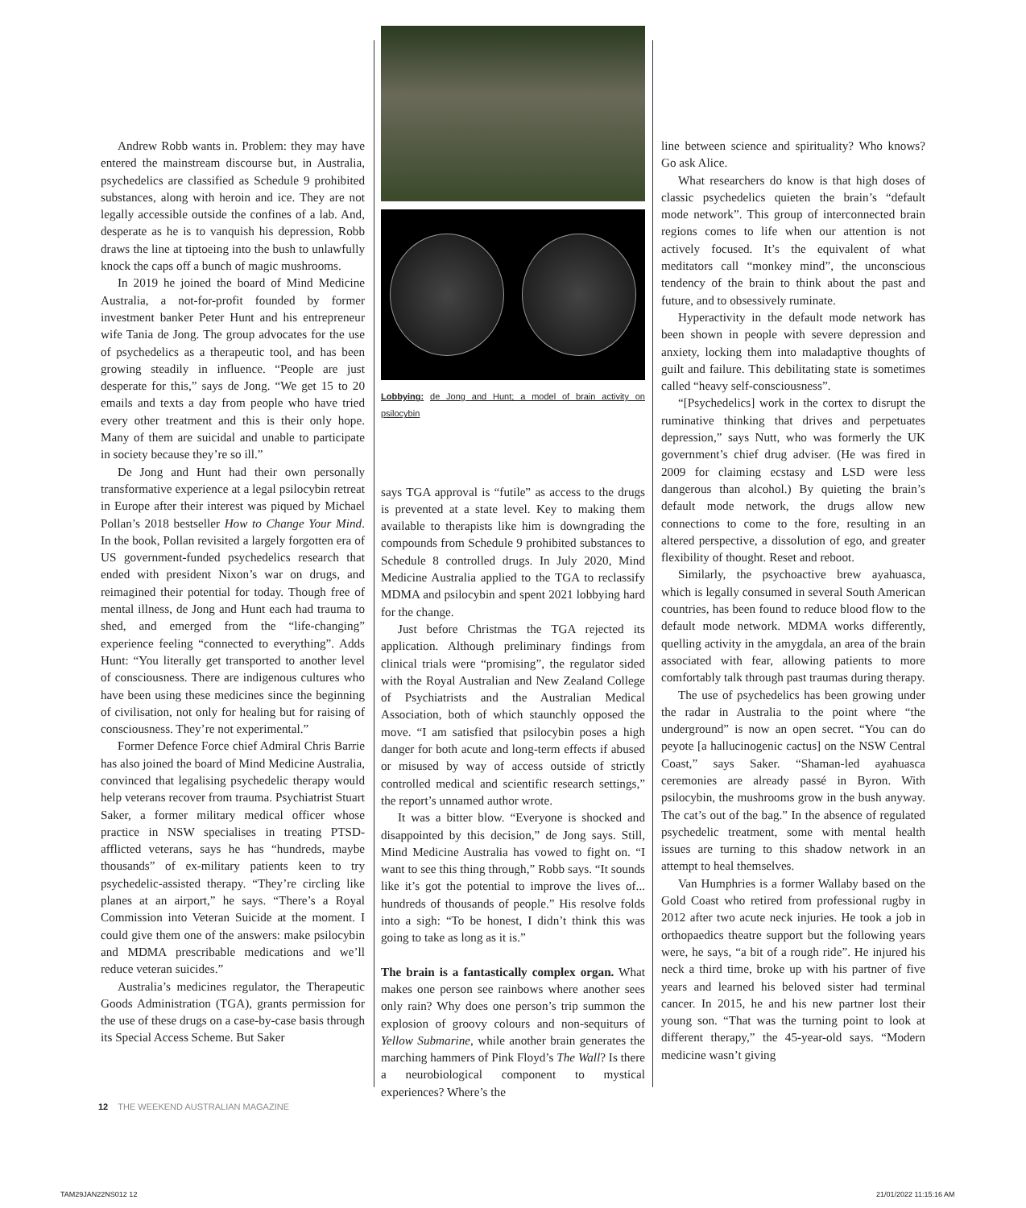Andrew Robb wants in. Problem: they may have entered the mainstream discourse but, in Australia, psychedelics are classified as Schedule 9 prohibited substances, along with heroin and ice. They are not legally accessible outside the confines of a lab. And, desperate as he is to vanquish his depression, Robb draws the line at tiptoeing into the bush to unlawfully knock the caps off a bunch of magic mushrooms.
In 2019 he joined the board of Mind Medicine Australia, a not-for-profit founded by former investment banker Peter Hunt and his entrepreneur wife Tania de Jong. The group advocates for the use of psychedelics as a therapeutic tool, and has been growing steadily in influence. “People are just desperate for this,” says de Jong. “We get 15 to 20 emails and texts a day from people who have tried every other treatment and this is their only hope. Many of them are suicidal and unable to participate in society because they’re so ill.”
De Jong and Hunt had their own personally transformative experience at a legal psilocybin retreat in Europe after their interest was piqued by Michael Pollan’s 2018 bestseller How to Change Your Mind. In the book, Pollan revisited a largely forgotten era of US government-funded psychedelics research that ended with president Nixon’s war on drugs, and reimagined their potential for today. Though free of mental illness, de Jong and Hunt each had trauma to shed, and emerged from the “life-changing” experience feeling “connected to everything”. Adds Hunt: “You literally get transported to another level of consciousness. There are indigenous cultures who have been using these medicines since the beginning of civilisation, not only for healing but for raising of consciousness. They’re not experimental.”
Former Defence Force chief Admiral Chris Barrie has also joined the board of Mind Medicine Australia, convinced that legalising psychedelic therapy would help veterans recover from trauma. Psychiatrist Stuart Saker, a former military medical officer whose practice in NSW specialises in treating PTSD-afflicted veterans, says he has “hundreds, maybe thousands” of ex-military patients keen to try psychedelic-assisted therapy. “They’re circling like planes at an airport,” he says. “There’s a Royal Commission into Veteran Suicide at the moment. I could give them one of the answers: make psilocybin and MDMA prescribable medications and we’ll reduce veteran suicides.”
Australia’s medicines regulator, the Therapeutic Goods Administration (TGA), grants permission for the use of these drugs on a case-by-case basis through its Special Access Scheme. But Saker
Lobbying: de Jong and Hunt; a model of brain activity on psilocybin
says TGA approval is “futile” as access to the drugs is prevented at a state level. Key to making them available to therapists like him is downgrading the compounds from Schedule 9 prohibited substances to Schedule 8 controlled drugs. In July 2020, Mind Medicine Australia applied to the TGA to reclassify MDMA and psilocybin and spent 2021 lobbying hard for the change.
Just before Christmas the TGA rejected its application. Although preliminary findings from clinical trials were “promising”, the regulator sided with the Royal Australian and New Zealand College of Psychiatrists and the Australian Medical Association, both of which staunchly opposed the move. “I am satisfied that psilocybin poses a high danger for both acute and long-term effects if abused or misused by way of access outside of strictly controlled medical and scientific research settings,” the report’s unnamed author wrote.
It was a bitter blow. “Everyone is shocked and disappointed by this decision,” de Jong says. Still, Mind Medicine Australia has vowed to fight on. “I want to see this thing through,” Robb says. “It sounds like it’s got the potential to improve the lives of... hundreds of thousands of people.” His resolve folds into a sigh: “To be honest, I didn’t think this was going to take as long as it is.”
The brain is a fantastically complex organ. What makes one person see rainbows where another sees only rain? Why does one person’s trip summon the explosion of groovy colours and non-sequiturs of Yellow Submarine, while another brain generates the marching hammers of Pink Floyd’s The Wall? Is there a neurobiological component to mystical experiences? Where’s the
line between science and spirituality? Who knows? Go ask Alice.
What researchers do know is that high doses of classic psychedelics quieten the brain’s “default mode network”. This group of interconnected brain regions comes to life when our attention is not actively focused. It’s the equivalent of what meditators call “monkey mind”, the unconscious tendency of the brain to think about the past and future, and to obsessively ruminate.
Hyperactivity in the default mode network has been shown in people with severe depression and anxiety, locking them into maladaptive thoughts of guilt and failure. This debilitating state is sometimes called “heavy self-consciousness”.
“[Psychedelics] work in the cortex to disrupt the ruminative thinking that drives and perpetuates depression,” says Nutt, who was formerly the UK government’s chief drug adviser. (He was fired in 2009 for claiming ecstasy and LSD were less dangerous than alcohol.) By quieting the brain’s default mode network, the drugs allow new connections to come to the fore, resulting in an altered perspective, a dissolution of ego, and greater flexibility of thought. Reset and reboot.
Similarly, the psychoactive brew ayahuasca, which is legally consumed in several South American countries, has been found to reduce blood flow to the default mode network. MDMA works differently, quelling activity in the amygdala, an area of the brain associated with fear, allowing patients to more comfortably talk through past traumas during therapy.
The use of psychedelics has been growing under the radar in Australia to the point where “the underground” is now an open secret. “You can do peyote [a hallucinogenic cactus] on the NSW Central Coast,” says Saker. “Shaman-led ayahuasca ceremonies are already passé in Byron. With psilocybin, the mushrooms grow in the bush anyway. The cat’s out of the bag.” In the absence of regulated psychedelic treatment, some with mental health issues are turning to this shadow network in an attempt to heal themselves.
Van Humphries is a former Wallaby based on the Gold Coast who retired from professional rugby in 2012 after two acute neck injuries. He took a job in orthopaedics theatre support but the following years were, he says, “a bit of a rough ride”. He injured his neck a third time, broke up with his partner of five years and learned his beloved sister had terminal cancer. In 2015, he and his new partner lost their young son. “That was the turning point to look at different therapy,” the 45-year-old says. “Modern medicine wasn’t giving
12 THE WEEKEND AUSTRALIAN MAGAZINE
TAM29JAN22NS012 12 21/01/2022 11:15:16 AM